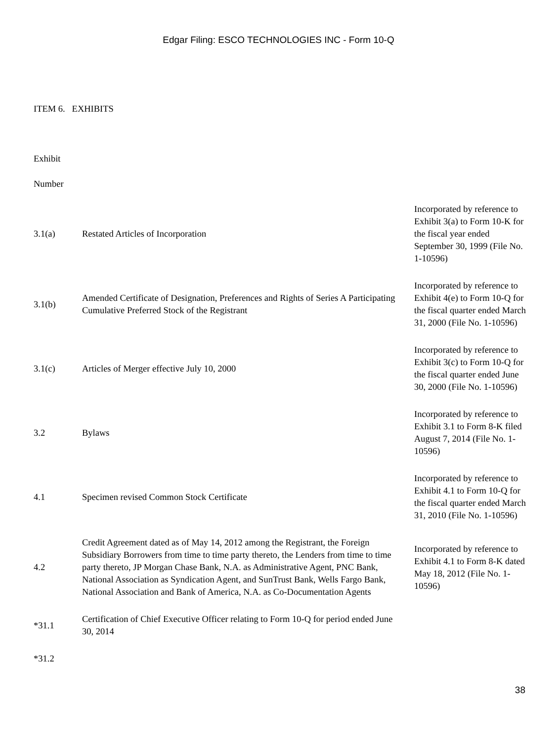Edgar Filing: ESCO TECHNOLOGIES INC - Form 10-Q
ITEM 6. EXHIBITS
Exhibit
Number
| 3.1(a) | Restated Articles of Incorporation | Incorporated by reference to Exhibit 3(a) to Form 10-K for the fiscal year ended September 30, 1999 (File No. 1-10596) |
| 3.1(b) | Amended Certificate of Designation, Preferences and Rights of Series A Participating Cumulative Preferred Stock of the Registrant | Incorporated by reference to Exhibit 4(e) to Form 10-Q for the fiscal quarter ended March 31, 2000 (File No. 1-10596) |
| 3.1(c) | Articles of Merger effective July 10, 2000 | Incorporated by reference to Exhibit 3(c) to Form 10-Q for the fiscal quarter ended June 30, 2000 (File No. 1-10596) |
| 3.2 | Bylaws | Incorporated by reference to Exhibit 3.1 to Form 8-K filed August 7, 2014 (File No. 1-10596) |
| 4.1 | Specimen revised Common Stock Certificate | Incorporated by reference to Exhibit 4.1 to Form 10-Q for the fiscal quarter ended March 31, 2010 (File No. 1-10596) |
| 4.2 | Credit Agreement dated as of May 14, 2012 among the Registrant, the Foreign Subsidiary Borrowers from time to time party thereto, the Lenders from time to time party thereto, JP Morgan Chase Bank, N.A. as Administrative Agent, PNC Bank, National Association as Syndication Agent, and SunTrust Bank, Wells Fargo Bank, National Association and Bank of America, N.A. as Co-Documentation Agents | Incorporated by reference to Exhibit 4.1 to Form 8-K dated May 18, 2012 (File No. 1-10596) |
| *31.1 | Certification of Chief Executive Officer relating to Form 10-Q for period ended June 30, 2014 | |
| *31.2 | | |
38